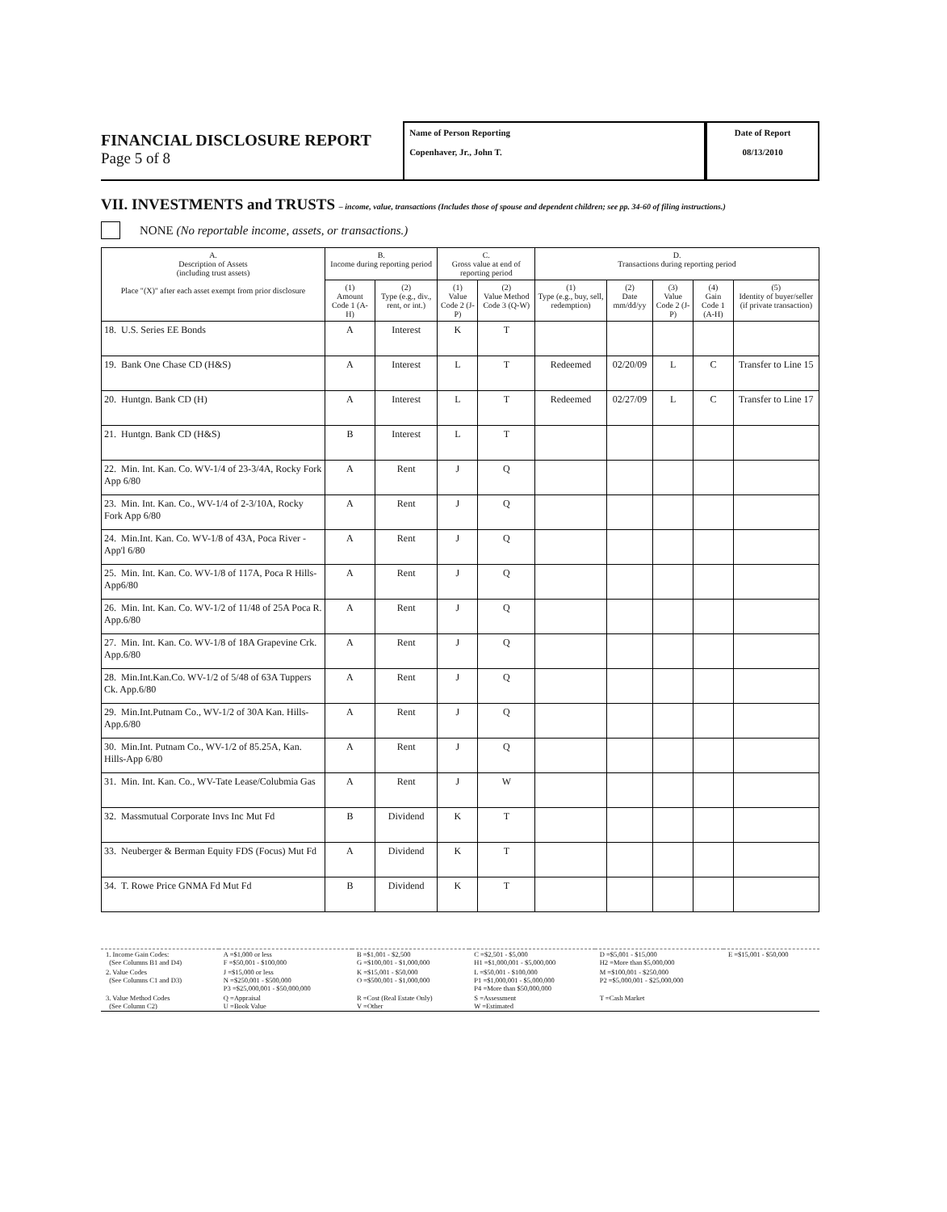FINANCIAL DISCLOSURE REPORT
Page 5 of 8
Name of Person Reporting
Copenhaver, Jr., John T.
Date of Report
08/13/2010
VII. INVESTMENTS and TRUSTS – income, value, transactions (Includes those of spouse and dependent children; see pp. 34-60 of filing instructions.)
NONE (No reportable income, assets, or transactions.)
| A. Description of Assets (including trust assets) Place "(X)" after each asset exempt from prior disclosure | B. Income during reporting period | | C. Gross value at end of reporting period | | D. Transactions during reporting period | | | | |
| --- | --- | --- | --- | --- | --- | --- | --- | --- | --- |
| | (1) Amount Code 1 (A-H) | (2) Type (e.g., div., rent, or int.) | (1) Value Code 2 (J-P) | (2) Value Method Code 3 (Q-W) | (1) Type (e.g., buy, sell, redemption) | (2) Date mm/dd/yy | (3) Value Code 2 (J-P) | (4) Gain Code 1 (A-H) | (5) Identity of buyer/seller (if private transaction) |
| 18. U.S. Series EE Bonds | A | Interest | K | T | | | | | |
| 19. Bank One Chase CD (H&S) | A | Interest | L | T | Redeemed | 02/20/09 | L | C | Transfer to Line 15 |
| 20. Huntgn. Bank CD (H) | A | Interest | L | T | Redeemed | 02/27/09 | L | C | Transfer to Line 17 |
| 21. Huntgn. Bank CD (H&S) | B | Interest | L | T | | | | | |
| 22. Min. Int. Kan. Co. WV-1/4 of 23-3/4A, Rocky Fork App 6/80 | A | Rent | J | Q | | | | | |
| 23. Min. Int. Kan. Co., WV-1/4 of 2-3/10A, Rocky Fork App 6/80 | A | Rent | J | Q | | | | | |
| 24. Min.Int. Kan. Co. WV-1/8 of 43A, Poca River - App'l 6/80 | A | Rent | J | Q | | | | | |
| 25. Min. Int. Kan. Co. WV-1/8 of 117A, Poca R Hills-App6/80 | A | Rent | J | Q | | | | | |
| 26. Min. Int. Kan. Co. WV-1/2 of 11/48 of 25A Poca R. App.6/80 | A | Rent | J | Q | | | | | |
| 27. Min. Int. Kan. Co. WV-1/8 of 18A Grapevine Crk. App.6/80 | A | Rent | J | Q | | | | | |
| 28. Min.Int.Kan.Co. WV-1/2 of 5/48 of 63A Tuppers Ck. App.6/80 | A | Rent | J | Q | | | | | |
| 29. Min.Int.Putnam Co., WV-1/2 of 30A Kan. Hills-App.6/80 | A | Rent | J | Q | | | | | |
| 30. Min.Int. Putnam Co., WV-1/2 of 85.25A, Kan. Hills-App 6/80 | A | Rent | J | Q | | | | | |
| 31. Min. Int. Kan. Co., WV-Tate Lease/Colubmia Gas | A | Rent | J | W | | | | | |
| 32. Massmutual Corporate Invs Inc Mut Fd | B | Dividend | K | T | | | | | |
| 33. Neuberger & Berman Equity FDS (Focus) Mut Fd | A | Dividend | K | T | | | | | |
| 34. T. Rowe Price GNMA Fd Mut Fd | B | Dividend | K | T | | | | | |
| 1. Income Gain Codes: (See Columns B1 and D4) | A =$1,000 or less F =$50,001 - $100,000 | B =$1,001 - $2,500 G =$100,001 - $1,000,000 | C =$2,501 - $5,000 H1 =$1,000,001 - $5,000,000 | D =$5,001 - $15,000 H2 =More than $5,000,000 | E =$15,001 - $50,000 |
| 2. Value Codes (See Columns C1 and D3) | J =$15,000 or less N =$250,001 - $500,000 P3 =$25,000,001 - $50,000,000 | K =$15,001 - $50,000 O =$500,001 - $1,000,000 | L =$50,001 - $100,000 P1 =$1,000,001 - $5,000,000 P4 =More than $50,000,000 | M =$100,001 - $250,000 P2 =$5,000,001 - $25,000,000 | |
| 3. Value Method Codes (See Column C2) | Q =Appraisal U =Book Value | R =Cost (Real Estate Only) V =Other | S =Assessment W =Estimated | T =Cash Market | |